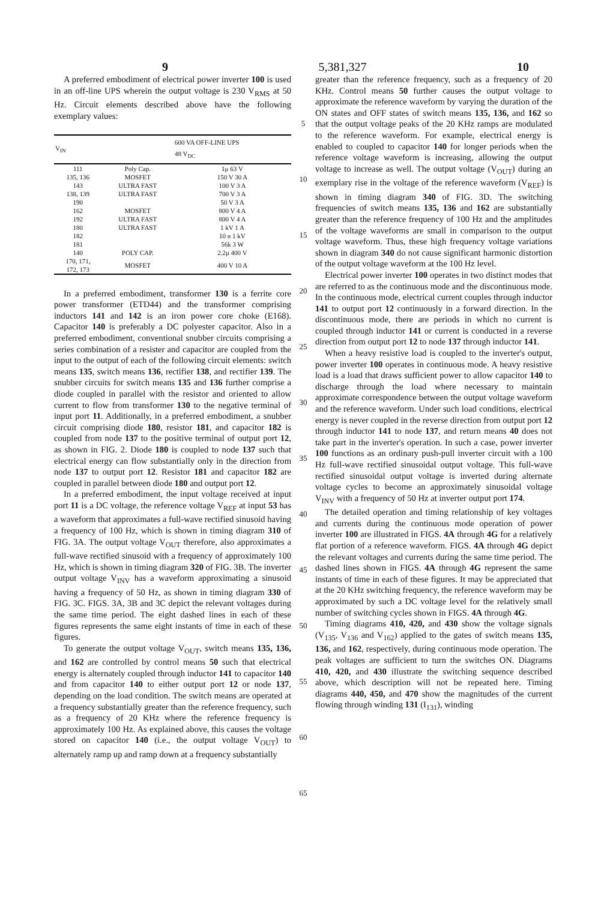9 5,381,327 10
A preferred embodiment of electrical power inverter 100 is used in an off-line UPS wherein the output voltage is 230 V<sub>RMS</sub> at 50 Hz. Circuit elements described above have the following exemplary values:
| V<sub>IN</sub> | | 600 VA OFF-LINE UPS 48 V<sub>DC</sub> |
| --- | --- | --- |
| 111 | Poly Cap. | 1μ 63 V |
| 135, 136 | MOSFET | 150 V 30 A |
| 143 | ULTRA FAST | 100 V 3 A |
| 138, 139 | ULTRA FAST | 700 V 3 A |
| 190 | | 50 V 3 A |
| 162 | MOSFET | 800 V 4 A |
| 192 | ULTRA FAST | 800 V 4 A |
| 180 | ULTRA FAST | 1 kV 1 A |
| 182 | | 10 n 1 kV |
| 181 | | 56k 3 W |
| 140 | POLY CAP. | 2.2μ 400 V |
| 170, 171, 172, 173 | MOSFET | 400 V 10 A |
In a preferred embodiment, transformer 130 is a ferrite core power transformer (ETD44) and the transformer comprising inductors 141 and 142 is an iron power core choke (E168). Capacitor 140 is preferably a DC polyester capacitor. Also in a preferred embodiment, conventional snubber circuits comprising a series combination of a resister and capacitor are coupled from the input to the output of each of the following circuit elements: switch means 135, switch means 136, rectifier 138, and rectifier 139. The snubber circuits for switch means 135 and 136 further comprise a diode coupled in parallel with the resistor and oriented to allow current to flow from transformer 130 to the negative terminal of input port 11. Additionally, in a preferred embodiment, a snubber circuit comprising diode 180, resistor 181, and capacitor 182 is coupled from node 137 to the positive terminal of output port 12, as shown in FIG. 2. Diode 180 is coupled to node 137 such that electrical energy can flow substantially only in the direction from node 137 to output port 12. Resistor 181 and capacitor 182 are coupled in parallel between diode 180 and output port 12.
In a preferred embodiment, the input voltage received at input port 11 is a DC voltage, the reference voltage V<sub>REF</sub> at input 53 has a waveform that approximates a full-wave rectified sinusoid having a frequency of 100 Hz, which is shown in timing diagram 310 of FIG. 3A. The output voltage V<sub>OUT</sub> therefore, also approximates a full-wave rectified sinusoid with a frequency of approximately 100 Hz, which is shown in timing diagram 320 of FIG. 3B. The inverter output voltage V<sub>INV</sub> has a waveform approximating a sinusoid having a frequency of 50 Hz, as shown in timing diagram 330 of FIG. 3C. FIGS. 3A, 3B and 3C depict the relevant voltages during the same time period. The eight dashed lines in each of these figures represents the same eight instants of time in each of these figures.
To generate the output voltage V<sub>OUT</sub>, switch means 135, 136, and 162 are controlled by control means 50 such that electrical energy is alternately coupled through inductor 141 to capacitor 140 and from capacitor 140 to either output port 12 or node 137, depending on the load condition. The switch means are operated at a frequency substantially greater than the reference frequency, such as a frequency of 20 KHz where the reference frequency is approximately 100 Hz. As explained above, this causes the voltage stored on capacitor 140 (i.e., the output voltage V<sub>OUT</sub>) to alternately ramp up and ramp down at a frequency substantially
5
10
15
20
25
30
35
40
45
50
55
60
65
greater than the reference frequency, such as a frequency of 20 KHz. Control means 50 further causes the output voltage to approximate the reference waveform by varying the duration of the ON states and OFF states of switch means 135, 136, and 162 so that the output voltage peaks of the 20 KHz ramps are modulated to the reference waveform. For example, electrical energy is enabled to coupled to capacitor 140 for longer periods when the reference voltage waveform is increasing, allowing the output voltage to increase as well. The output voltage (V<sub>OUT</sub>) during an exemplary rise in the voltage of the reference waveform (V<sub>REF</sub>) is shown in timing diagram 340 of FIG. 3D. The switching frequencies of switch means 135, 136 and 162 are substantially greater than the reference frequency of 100 Hz and the amplitudes of the voltage waveforms are small in comparison to the output voltage waveform. Thus, these high frequency voltage variations shown in diagram 340 do not cause significant harmonic distortion of the output voltage waveform at the 100 Hz level.
Electrical power inverter 100 operates in two distinct modes that are referred to as the continuous mode and the discontinuous mode. In the continuous mode, electrical current couples through inductor 141 to output port 12 continuously in a forward direction. In the discontinuous mode, there are periods in which no current is coupled through inductor 141 or current is conducted in a reverse direction from output port 12 to node 137 through inductor 141.
When a heavy resistive load is coupled to the inverter's output, power inverter 100 operates in continuous mode. A heavy resistive load is a load that draws sufficient power to allow capacitor 140 to discharge through the load where necessary to maintain approximate correspondence between the output voltage waveform and the reference waveform. Under such load conditions, electrical energy is never coupled in the reverse direction from output port 12 through inductor 141 to node 137, and return means 40 does not take part in the inverter's operation. In such a case, power inverter 100 functions as an ordinary push-pull inverter circuit with a 100 Hz full-wave rectified sinusoidal output voltage. This full-wave rectified sinusoidal output voltage is inverted during alternate voltage cycles to become an approximately sinusoidal voltage V<sub>INV</sub> with a frequency of 50 Hz at inverter output port 174.
The detailed operation and timing relationship of key voltages and currents during the continuous mode operation of power inverter 100 are illustrated in FIGS. 4A through 4G for a relatively flat portion of a reference waveform. FIGS. 4A through 4G depict the relevant voltages and currents during the same time period. The dashed lines shown in FIGS. 4A through 4G represent the same instants of time in each of these figures. It may be appreciated that at the 20 KHz switching frequency, the reference waveform may be approximated by such a DC voltage level for the relatively small number of switching cycles shown in FIGS. 4A through 4G.
Timing diagrams 410, 420, and 430 show the voltage signals (V<sub>135</sub>, V<sub>136</sub> and V<sub>162</sub>) applied to the gates of switch means 135, 136, and 162, respectively, during continuous mode operation. The peak voltages are sufficient to turn the switches ON. Diagrams 410, 420, and 430 illustrate the switching sequence described above, which description will not be repeated here. Timing diagrams 440, 450, and 470 show the magnitudes of the current flowing through winding 131 (I<sub>131</sub>), winding